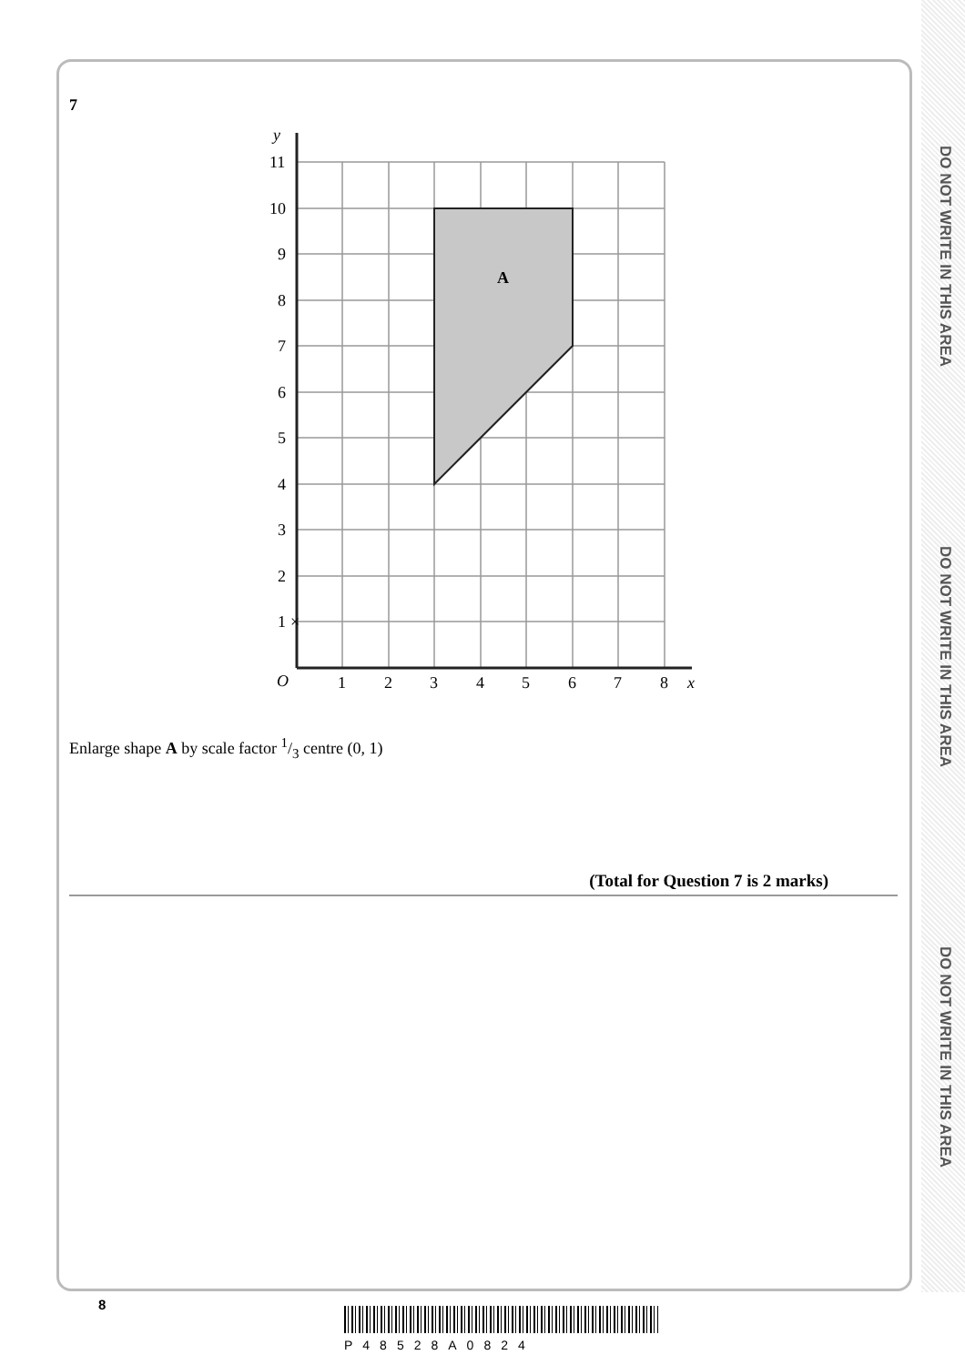DO NOT WRITE IN THIS AREA
DO NOT WRITE IN THIS AREA
DO NOT WRITE IN THIS AREA
7
A
y
x
O
11
10
9
8
7
6
5
4
3
2
1
1
2
3
4
5
6
7
8
×
Enlarge shape A by scale factor 1/3 centre (0, 1)
(Total for Question 7 is 2 marks)
8
P48528A0824